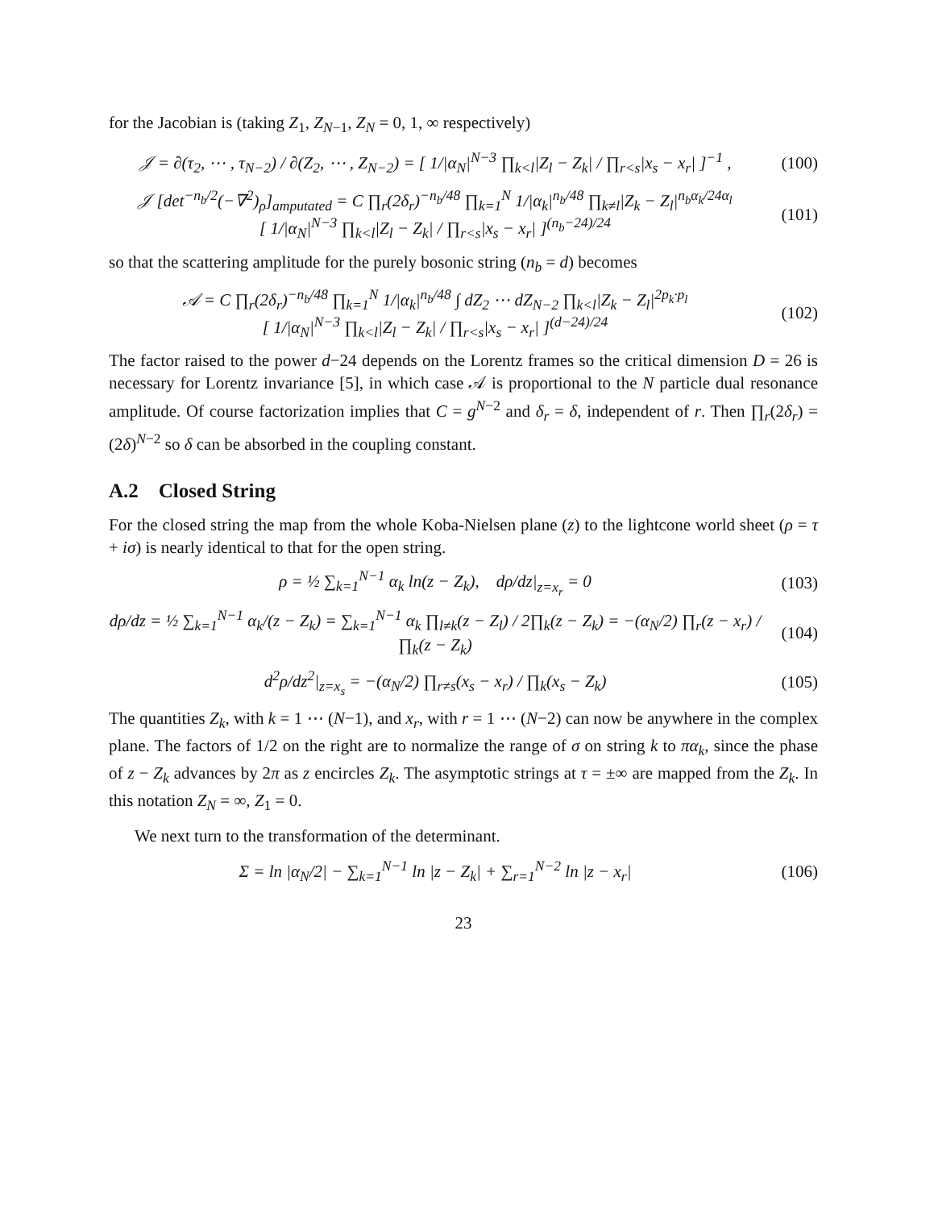for the Jacobian is (taking Z<sub>1</sub>, Z<sub>N−1</sub>, Z<sub>N</sub> = 0, 1, ∞ respectively)
𝒥 = ∂(τ<sub>2</sub>, ⋯ , τ<sub>N−2</sub>) / ∂(Z<sub>2</sub>, ⋯ , Z<sub>N−2</sub>) = [ 1/|α<sub>N</sub>|<sup>N−3</sup> ∏<sub>k<l</sub>|Z<sub>l</sub> − Z<sub>k</sub>| / ∏<sub>r<s</sub>|x<sub>s</sub> − x<sub>r</sub>| ]<sup>−1</sup> ,
(100)
𝒥 [det<sup>−n<sub>b</sub>/2</sup>(−∇<sup>2</sup>)<sub>ρ</sub>]<sub>amputated</sub> = C ∏<sub>r</sub>(2δ<sub>r</sub>)<sup>−n<sub>b</sub>/48</sup> ∏<sub>k=1</sub><sup>N</sup> 1/|α<sub>k</sub>|<sup>n<sub>b</sub>/48</sup> ∏<sub>k≠l</sub>|Z<sub>k</sub> − Z<sub>l</sub>|<sup>n<sub>b</sub>α<sub>k</sub>/24α<sub>l</sub></sup>
[ 1/|α<sub>N</sub>|<sup>N−3</sup> ∏<sub>k<l</sub>|Z<sub>l</sub> − Z<sub>k</sub>| / ∏<sub>r<s</sub>|x<sub>s</sub> − x<sub>r</sub>| ]<sup>(n<sub>b</sub>−24)/24</sup>
(101)
so that the scattering amplitude for the purely bosonic string (n<sub>b</sub> = d) becomes
𝒜 = C ∏<sub>r</sub>(2δ<sub>r</sub>)<sup>−n<sub>b</sub>/48</sup> ∏<sub>k=1</sub><sup>N</sup> 1/|α<sub>k</sub>|<sup>n<sub>b</sub>/48</sup> ∫ dZ<sub>2</sub> ⋯ dZ<sub>N−2</sub> ∏<sub>k<l</sub>|Z<sub>k</sub> − Z<sub>l</sub>|<sup>2p<sub>k</sub>·p<sub>l</sub></sup>
[ 1/|α<sub>N</sub>|<sup>N−3</sup> ∏<sub>k<l</sub>|Z<sub>l</sub> − Z<sub>k</sub>| / ∏<sub>r<s</sub>|x<sub>s</sub> − x<sub>r</sub>| ]<sup>(d−24)/24</sup>
(102)
The factor raised to the power d−24 depends on the Lorentz frames so the critical dimension D = 26 is necessary for Lorentz invariance [5], in which case 𝒜 is proportional to the N particle dual resonance amplitude. Of course factorization implies that C = g<sup>N−2</sup> and δ<sub>r</sub> = δ, independent of r. Then ∏<sub>r</sub>(2δ<sub>r</sub>) = (2δ)<sup>N−2</sup> so δ can be absorbed in the coupling constant.
A.2 Closed String
For the closed string the map from the whole Koba-Nielsen plane (z) to the lightcone world sheet (ρ = τ + iσ) is nearly identical to that for the open string.
ρ = ½ ∑<sub>k=1</sub><sup>N−1</sup> α<sub>k</sub> ln(z − Z<sub>k</sub>), dρ/dz|<sub>z=x<sub>r</sub></sub> = 0
(103)
dρ/dz = ½ ∑<sub>k=1</sub><sup>N−1</sup> α<sub>k</sub>/(z − Z<sub>k</sub>) = ∑<sub>k=1</sub><sup>N−1</sup> α<sub>k</sub> ∏<sub>l≠k</sub>(z − Z<sub>l</sub>) / 2∏<sub>k</sub>(z − Z<sub>k</sub>) = −(α<sub>N</sub>/2) ∏<sub>r</sub>(z − x<sub>r</sub>) / ∏<sub>k</sub>(z − Z<sub>k</sub>)
(104)
d<sup>2</sup>ρ/dz<sup>2</sup>|<sub>z=x<sub>s</sub></sub> = −(α<sub>N</sub>/2) ∏<sub>r≠s</sub>(x<sub>s</sub> − x<sub>r</sub>) / ∏<sub>k</sub>(x<sub>s</sub> − Z<sub>k</sub>)
(105)
The quantities Z<sub>k</sub>, with k = 1 ⋯ (N−1), and x<sub>r</sub>, with r = 1 ⋯ (N−2) can now be anywhere in the complex plane. The factors of 1/2 on the right are to normalize the range of σ on string k to πα<sub>k</sub>, since the phase of z − Z<sub>k</sub> advances by 2π as z encircles Z<sub>k</sub>. The asymptotic strings at τ = ±∞ are mapped from the Z<sub>k</sub>. In this notation Z<sub>N</sub> = ∞, Z<sub>1</sub> = 0.
We next turn to the transformation of the determinant.
Σ = ln |α<sub>N</sub>/2| − ∑<sub>k=1</sub><sup>N−1</sup> ln |z − Z<sub>k</sub>| + ∑<sub>r=1</sub><sup>N−2</sup> ln |z − x<sub>r</sub>|
(106)
23